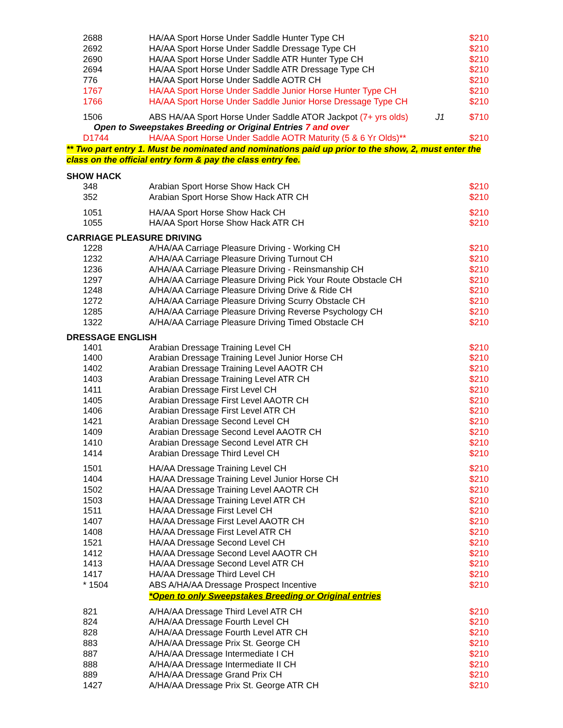| 2688 | HA/AA Sport Horse Under Saddle Hunter Type CH | | $210 |
| 2692 | HA/AA Sport Horse Under Saddle Dressage Type CH | | $210 |
| 2690 | HA/AA Sport Horse Under Saddle ATR Hunter Type CH | | $210 |
| 2694 | HA/AA Sport Horse Under Saddle ATR Dressage Type CH | | $210 |
| 776 | HA/AA Sport Horse Under Saddle AOTR CH | | $210 |
| 1767 | HA/AA Sport Horse Under Saddle Junior Horse Hunter Type CH | | $210 |
| 1766 | HA/AA Sport Horse Under Saddle Junior Horse Dressage Type CH | | $210 |
| 1506 | ABS HA/AA Sport Horse Under Saddle ATOR Jackpot (7+ yrs olds) | J1 | $710 |
| Open to Sweepstakes Breeding or Original Entries 7 and over | | | |
| D1744 | HA/AA Sport Horse Under Saddle AOTR Maturity (5 & 6 Yr Olds)** | | $210 |
** Two part entry 1. Must be nominated and nominations paid up prior to the show, 2, must enter the class on the official entry form & pay the class entry fee.
SHOW HACK
| 348 | Arabian Sport Horse Show Hack CH | $210 |
| 352 | Arabian Sport Horse Show Hack ATR CH | $210 |
| 1051 | HA/AA Sport Horse Show Hack CH | $210 |
| 1055 | HA/AA Sport Horse Show Hack ATR CH | $210 |
CARRIAGE PLEASURE DRIVING
| 1228 | A/HA/AA Carriage Pleasure Driving - Working CH | $210 |
| 1232 | A/HA/AA Carriage Pleasure Driving Turnout CH | $210 |
| 1236 | A/HA/AA Carriage Pleasure Driving - Reinsmanship CH | $210 |
| 1297 | A/HA/AA Carriage Pleasure Driving Pick Your Route Obstacle CH | $210 |
| 1248 | A/HA/AA Carriage Pleasure Driving Drive & Ride CH | $210 |
| 1272 | A/HA/AA Carriage Pleasure Driving Scurry Obstacle CH | $210 |
| 1285 | A/HA/AA Carriage Pleasure Driving Reverse Psychology CH | $210 |
| 1322 | A/HA/AA Carriage Pleasure Driving Timed Obstacle CH | $210 |
DRESSAGE ENGLISH
| 1401 | Arabian Dressage Training Level CH | $210 |
| 1400 | Arabian Dressage Training Level Junior Horse CH | $210 |
| 1402 | Arabian Dressage Training Level AAOTR CH | $210 |
| 1403 | Arabian Dressage Training Level ATR CH | $210 |
| 1411 | Arabian Dressage First Level CH | $210 |
| 1405 | Arabian Dressage First Level AAOTR CH | $210 |
| 1406 | Arabian Dressage First Level ATR CH | $210 |
| 1421 | Arabian Dressage Second Level CH | $210 |
| 1409 | Arabian Dressage Second Level AAOTR CH | $210 |
| 1410 | Arabian Dressage Second Level ATR CH | $210 |
| 1414 | Arabian Dressage Third Level CH | $210 |
| 1501 | HA/AA Dressage Training Level CH | $210 |
| 1404 | HA/AA Dressage Training Level Junior Horse CH | $210 |
| 1502 | HA/AA Dressage Training Level AAOTR CH | $210 |
| 1503 | HA/AA Dressage Training Level ATR CH | $210 |
| 1511 | HA/AA Dressage First Level CH | $210 |
| 1407 | HA/AA Dressage First Level AAOTR CH | $210 |
| 1408 | HA/AA Dressage First Level ATR CH | $210 |
| 1521 | HA/AA Dressage Second Level CH | $210 |
| 1412 | HA/AA Dressage Second Level AAOTR CH | $210 |
| 1413 | HA/AA Dressage Second Level ATR CH | $210 |
| 1417 | HA/AA Dressage Third Level CH | $210 |
| * 1504 | ABS A/HA/AA Dressage Prospect Incentive | $210 |
| | *Open to only Sweepstakes Breeding or Original entries | |
| 821 | A/HA/AA Dressage Third Level ATR CH | $210 |
| 824 | A/HA/AA Dressage Fourth Level CH | $210 |
| 828 | A/HA/AA Dressage Fourth Level ATR CH | $210 |
| 883 | A/HA/AA Dressage Prix St. George CH | $210 |
| 887 | A/HA/AA Dressage Intermediate I CH | $210 |
| 888 | A/HA/AA Dressage Intermediate II CH | $210 |
| 889 | A/HA/AA Dressage Grand Prix CH | $210 |
| 1427 | A/HA/AA Dressage Prix St. George ATR CH | $210 |